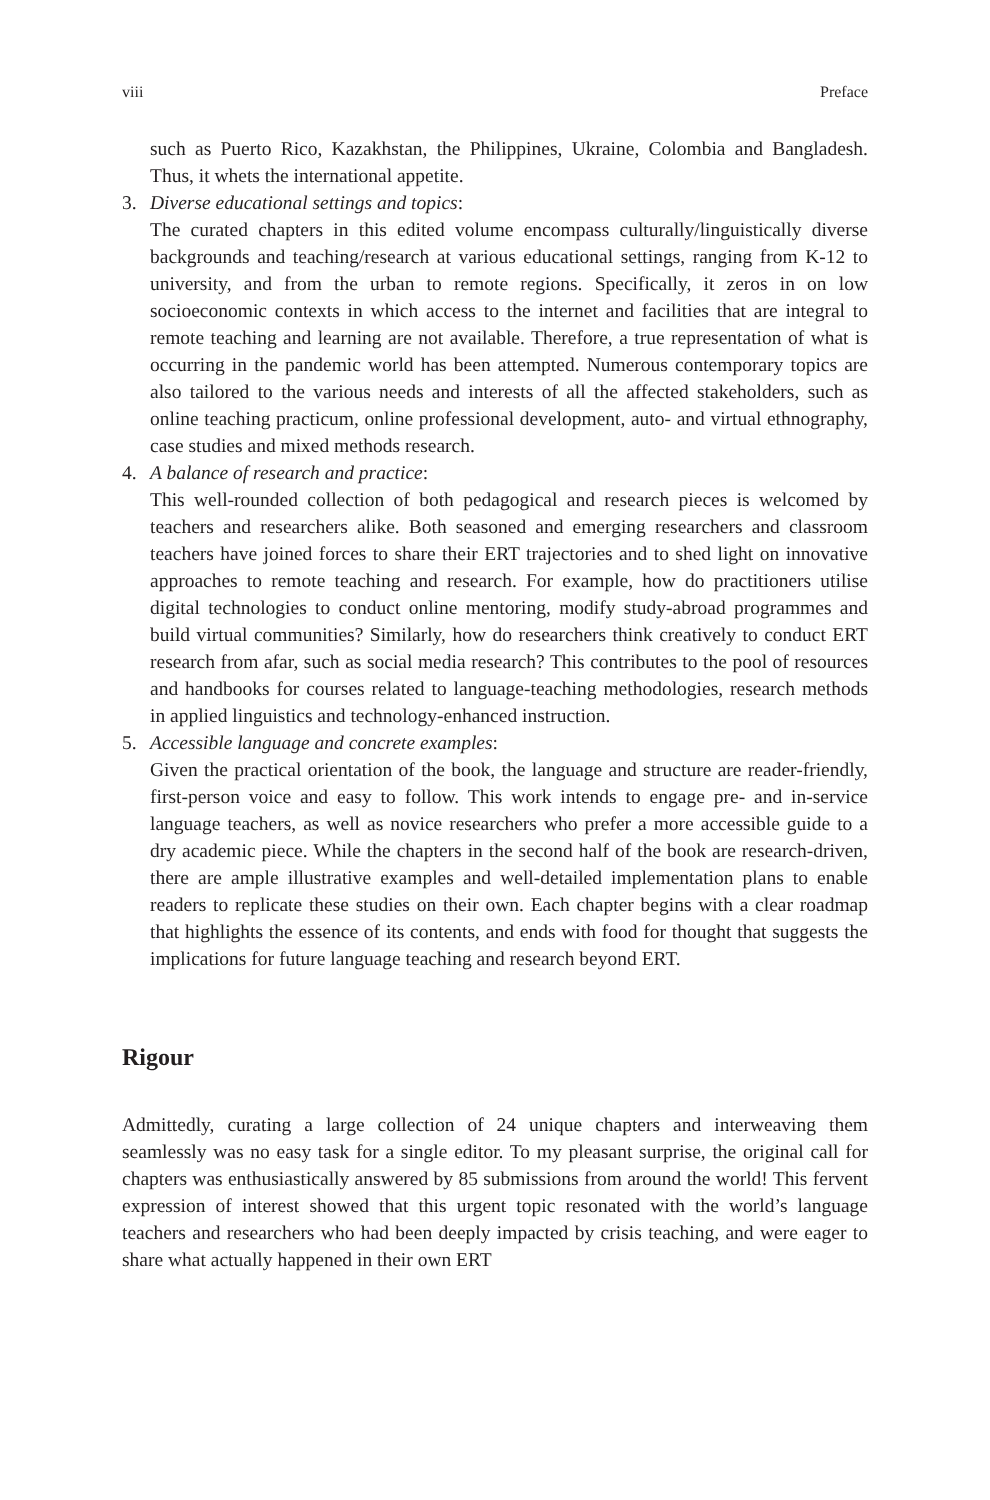viii Preface
such as Puerto Rico, Kazakhstan, the Philippines, Ukraine, Colombia and Bangladesh. Thus, it whets the international appetite.
3. Diverse educational settings and topics:
The curated chapters in this edited volume encompass culturally/linguistically diverse backgrounds and teaching/research at various educational settings, ranging from K-12 to university, and from the urban to remote regions. Specifically, it zeros in on low socioeconomic contexts in which access to the internet and facilities that are integral to remote teaching and learning are not available. Therefore, a true representation of what is occurring in the pandemic world has been attempted. Numerous contemporary topics are also tailored to the various needs and interests of all the affected stakeholders, such as online teaching practicum, online professional development, auto- and virtual ethnography, case studies and mixed methods research.
4. A balance of research and practice:
This well-rounded collection of both pedagogical and research pieces is welcomed by teachers and researchers alike. Both seasoned and emerging researchers and classroom teachers have joined forces to share their ERT trajectories and to shed light on innovative approaches to remote teaching and research. For example, how do practitioners utilise digital technologies to conduct online mentoring, modify study-abroad programmes and build virtual communities? Similarly, how do researchers think creatively to conduct ERT research from afar, such as social media research? This contributes to the pool of resources and handbooks for courses related to language-teaching methodologies, research methods in applied linguistics and technology-enhanced instruction.
5. Accessible language and concrete examples:
Given the practical orientation of the book, the language and structure are reader-friendly, first-person voice and easy to follow. This work intends to engage pre- and in-service language teachers, as well as novice researchers who prefer a more accessible guide to a dry academic piece. While the chapters in the second half of the book are research-driven, there are ample illustrative examples and well-detailed implementation plans to enable readers to replicate these studies on their own. Each chapter begins with a clear roadmap that highlights the essence of its contents, and ends with food for thought that suggests the implications for future language teaching and research beyond ERT.
Rigour
Admittedly, curating a large collection of 24 unique chapters and interweaving them seamlessly was no easy task for a single editor. To my pleasant surprise, the original call for chapters was enthusiastically answered by 85 submissions from around the world! This fervent expression of interest showed that this urgent topic resonated with the world’s language teachers and researchers who had been deeply impacted by crisis teaching, and were eager to share what actually happened in their own ERT